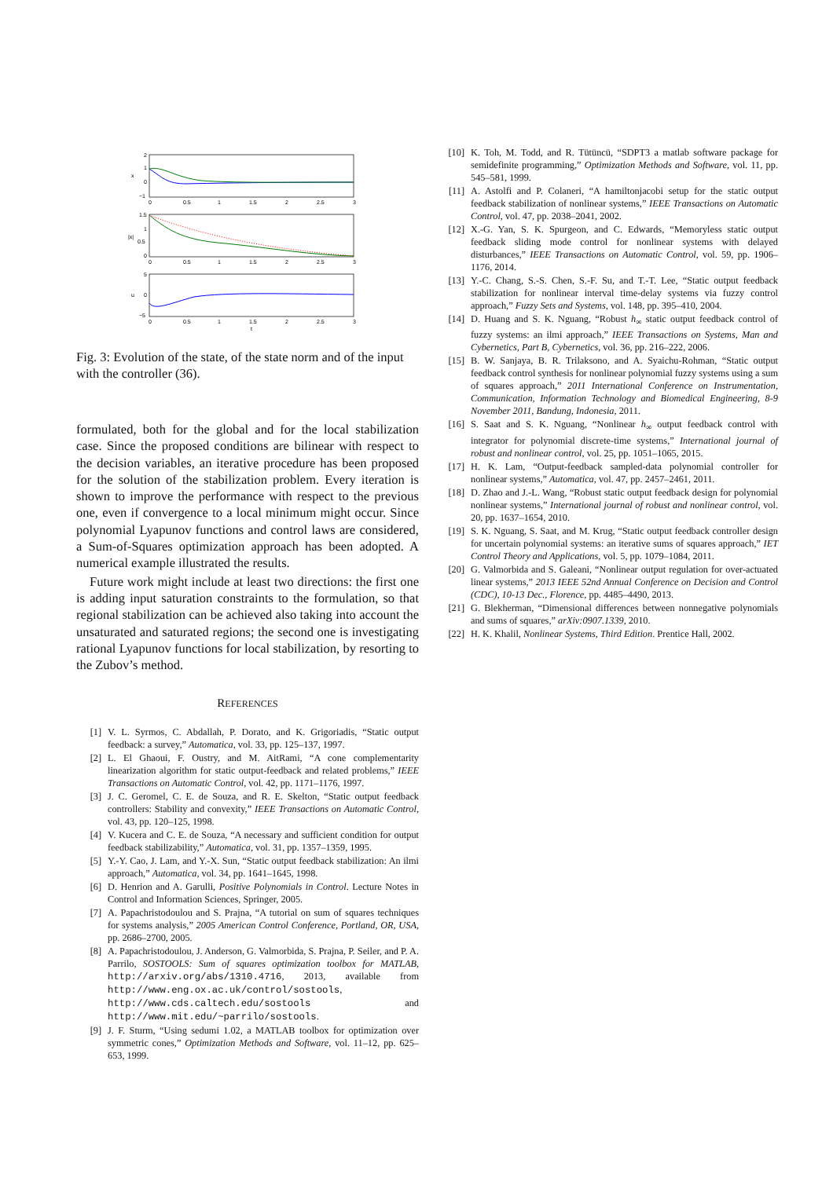2
1
0
−1
x
1.5
1
0.5
0
|x|
5
0
−5
u
0
0.5
1
1.5
2
2.5
3
0
0.5
1
1.5
2
2.5
3
0
0.5
1
1.5
2
2.5
3
t
Fig. 3: Evolution of the state, of the state norm and of the input with the controller (36).
formulated, both for the global and for the local stabilization case. Since the proposed conditions are bilinear with respect to the decision variables, an iterative procedure has been proposed for the solution of the stabilization problem. Every iteration is shown to improve the performance with respect to the previous one, even if convergence to a local minimum might occur. Since polynomial Lyapunov functions and control laws are considered, a Sum-of-Squares optimization approach has been adopted. A numerical example illustrated the results.
Future work might include at least two directions: the first one is adding input saturation constraints to the formulation, so that regional stabilization can be achieved also taking into account the unsaturated and saturated regions; the second one is investigating rational Lyapunov functions for local stabilization, by resorting to the Zubov’s method.
REFERENCES
[1] V. L. Syrmos, C. Abdallah, P. Dorato, and K. Grigoriadis, “Static output feedback: a survey,” Automatica, vol. 33, pp. 125–137, 1997.
[2] L. El Ghaoui, F. Oustry, and M. AitRami, “A cone complementarity linearization algorithm for static output-feedback and related problems,” IEEE Transactions on Automatic Control, vol. 42, pp. 1171–1176, 1997.
[3] J. C. Geromel, C. E. de Souza, and R. E. Skelton, “Static output feedback controllers: Stability and convexity,” IEEE Transactions on Automatic Control, vol. 43, pp. 120–125, 1998.
[4] V. Kucera and C. E. de Souza, “A necessary and sufficient condition for output feedback stabilizability,” Automatica, vol. 31, pp. 1357–1359, 1995.
[5] Y.-Y. Cao, J. Lam, and Y.-X. Sun, “Static output feedback stabilization: An ilmi approach,” Automatica, vol. 34, pp. 1641–1645, 1998.
[6] D. Henrion and A. Garulli, Positive Polynomials in Control. Lecture Notes in Control and Information Sciences, Springer, 2005.
[7] A. Papachristodoulou and S. Prajna, “A tutorial on sum of squares techniques for systems analysis,” 2005 American Control Conference, Portland, OR, USA, pp. 2686–2700, 2005.
[8] A. Papachristodoulou, J. Anderson, G. Valmorbida, S. Prajna, P. Seiler, and P. A. Parrilo, SOSTOOLS: Sum of squares optimization toolbox for MATLAB, http://arxiv.org/abs/1310.4716, 2013, available from http://www.eng.ox.ac.uk/control/sostools, http://www.cds.caltech.edu/sostools and http://www.mit.edu/~parrilo/sostools.
[9] J. F. Sturm, “Using sedumi 1.02, a MATLAB toolbox for optimization over symmetric cones,” Optimization Methods and Software, vol. 11–12, pp. 625–653, 1999.
[10] K. Toh, M. Todd, and R. Tütüncü, “SDPT3 a matlab software package for semidefinite programming,” Optimization Methods and Software, vol. 11, pp. 545–581, 1999.
[11] A. Astolfi and P. Colaneri, “A hamiltonjacobi setup for the static output feedback stabilization of nonlinear systems,” IEEE Transactions on Automatic Control, vol. 47, pp. 2038–2041, 2002.
[12] X.-G. Yan, S. K. Spurgeon, and C. Edwards, “Memoryless static output feedback sliding mode control for nonlinear systems with delayed disturbances,” IEEE Transactions on Automatic Control, vol. 59, pp. 1906–1176, 2014.
[13] Y.-C. Chang, S.-S. Chen, S.-F. Su, and T.-T. Lee, “Static output feedback stabilization for nonlinear interval time-delay systems via fuzzy control approach,” Fuzzy Sets and Systems, vol. 148, pp. 395–410, 2004.
[14] D. Huang and S. K. Nguang, “Robust h<sub>∞</sub> static output feedback control of fuzzy systems: an ilmi approach,” IEEE Transactions on Systems, Man and Cybernetics, Part B, Cybernetics, vol. 36, pp. 216–222, 2006.
[15] B. W. Sanjaya, B. R. Trilaksono, and A. Syaichu-Rohman, “Static output feedback control synthesis for nonlinear polynomial fuzzy systems using a sum of squares approach,” 2011 International Conference on Instrumentation, Communication, Information Technology and Biomedical Engineering, 8-9 November 2011, Bandung, Indonesia, 2011.
[16] S. Saat and S. K. Nguang, “Nonlinear h<sub>∞</sub> output feedback control with integrator for polynomial discrete-time systems,” International journal of robust and nonlinear control, vol. 25, pp. 1051–1065, 2015.
[17] H. K. Lam, “Output-feedback sampled-data polynomial controller for nonlinear systems,” Automatica, vol. 47, pp. 2457–2461, 2011.
[18] D. Zhao and J.-L. Wang, “Robust static output feedback design for polynomial nonlinear systems,” International journal of robust and nonlinear control, vol. 20, pp. 1637–1654, 2010.
[19] S. K. Nguang, S. Saat, and M. Krug, “Static output feedback controller design for uncertain polynomial systems: an iterative sums of squares approach,” IET Control Theory and Applications, vol. 5, pp. 1079–1084, 2011.
[20] G. Valmorbida and S. Galeani, “Nonlinear output regulation for over-actuated linear systems,” 2013 IEEE 52nd Annual Conference on Decision and Control (CDC), 10-13 Dec., Florence, pp. 4485–4490, 2013.
[21] G. Blekherman, “Dimensional differences between nonnegative polynomials and sums of squares,” arXiv:0907.1339, 2010.
[22] H. K. Khalil, Nonlinear Systems, Third Edition. Prentice Hall, 2002.